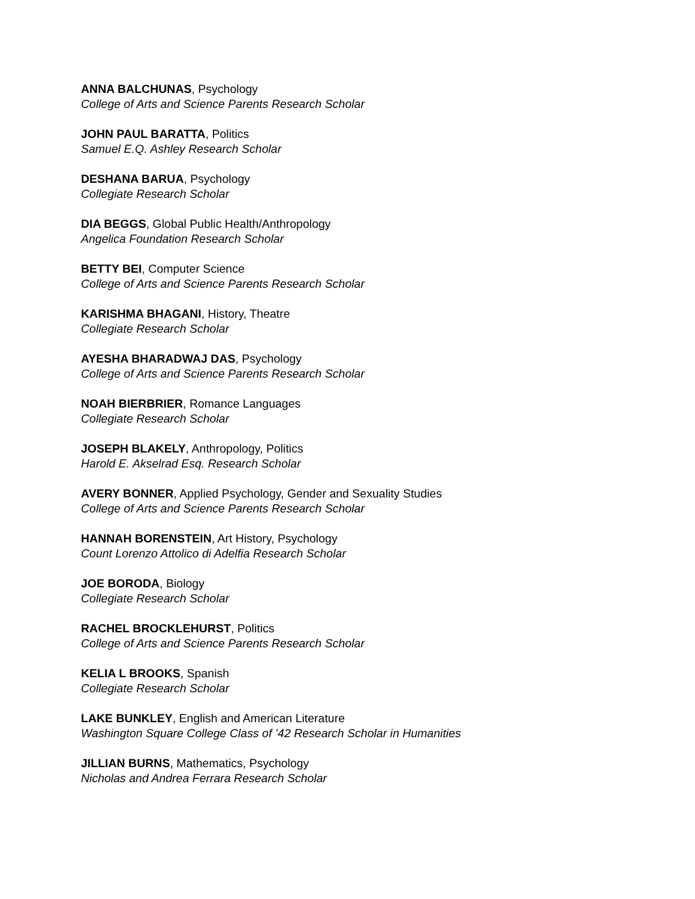ANNA BALCHUNAS, Psychology
College of Arts and Science Parents Research Scholar
JOHN PAUL BARATTA, Politics
Samuel E.Q. Ashley Research Scholar
DESHANA BARUA, Psychology
Collegiate Research Scholar
DIA BEGGS, Global Public Health/Anthropology
Angelica Foundation Research Scholar
BETTY BEI, Computer Science
College of Arts and Science Parents Research Scholar
KARISHMA BHAGANI, History, Theatre
Collegiate Research Scholar
AYESHA BHARADWAJ DAS, Psychology
College of Arts and Science Parents Research Scholar
NOAH BIERBRIER, Romance Languages
Collegiate Research Scholar
JOSEPH BLAKELY, Anthropology, Politics
Harold E. Akselrad Esq. Research Scholar
AVERY BONNER, Applied Psychology, Gender and Sexuality Studies
College of Arts and Science Parents Research Scholar
HANNAH BORENSTEIN, Art History, Psychology
Count Lorenzo Attolico di Adelfia Research Scholar
JOE BORODA, Biology
Collegiate Research Scholar
RACHEL BROCKLEHURST, Politics
College of Arts and Science Parents Research Scholar
KELIA L BROOKS, Spanish
Collegiate Research Scholar
LAKE BUNKLEY, English and American Literature
Washington Square College Class of ’42 Research Scholar in Humanities
JILLIAN BURNS, Mathematics, Psychology
Nicholas and Andrea Ferrara Research Scholar